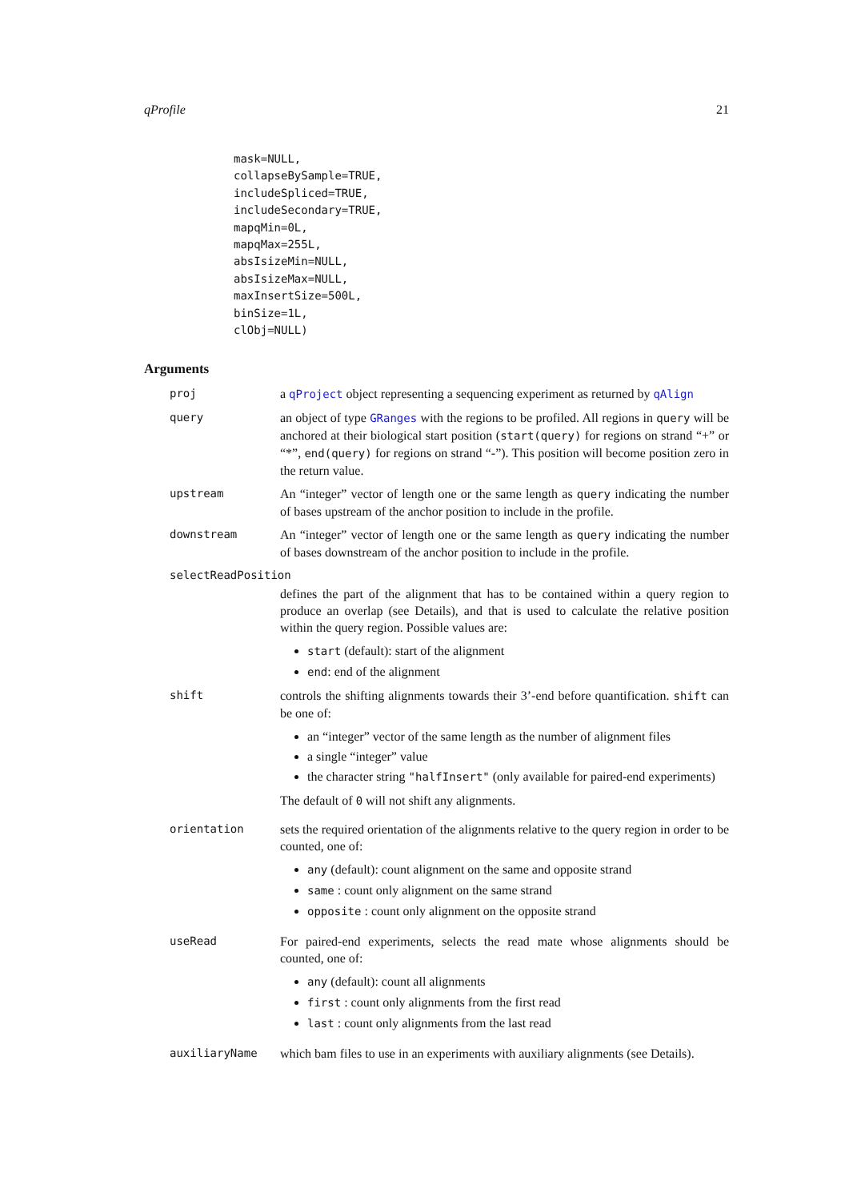qProfile 21
mask=NULL,
collapseBySample=TRUE,
includeSpliced=TRUE,
includeSecondary=TRUE,
mapqMin=0L,
mapqMax=255L,
absIsizeMin=NULL,
absIsizeMax=NULL,
maxInsertSize=500L,
binSize=1L,
clObj=NULL)
Arguments
proj a qProject object representing a sequencing experiment as returned by qAlign
query an object of type GRanges with the regions to be profiled. All regions in query will be anchored at their biological start position (start(query) for regions on strand “+” or “*”, end(query) for regions on strand “-”). This position will become position zero in the return value.
upstream An “integer” vector of length one or the same length as query indicating the number of bases upstream of the anchor position to include in the profile.
downstream An “integer” vector of length one or the same length as query indicating the number of bases downstream of the anchor position to include in the profile.
selectReadPosition
defines the part of the alignment that has to be contained within a query region to produce an overlap (see Details), and that is used to calculate the relative position within the query region. Possible values are:
start (default): start of the alignment
end: end of the alignment
shift controls the shifting alignments towards their 3’-end before quantification. shift can be one of:
an “integer” vector of the same length as the number of alignment files
a single “integer” value
the character string "halfInsert" (only available for paired-end experiments)
The default of 0 will not shift any alignments.
orientation sets the required orientation of the alignments relative to the query region in order to be counted, one of:
any (default): count alignment on the same and opposite strand
same : count only alignment on the same strand
opposite : count only alignment on the opposite strand
useRead For paired-end experiments, selects the read mate whose alignments should be counted, one of:
any (default): count all alignments
first : count only alignments from the first read
last : count only alignments from the last read
auxiliaryName which bam files to use in an experiments with auxiliary alignments (see Details).